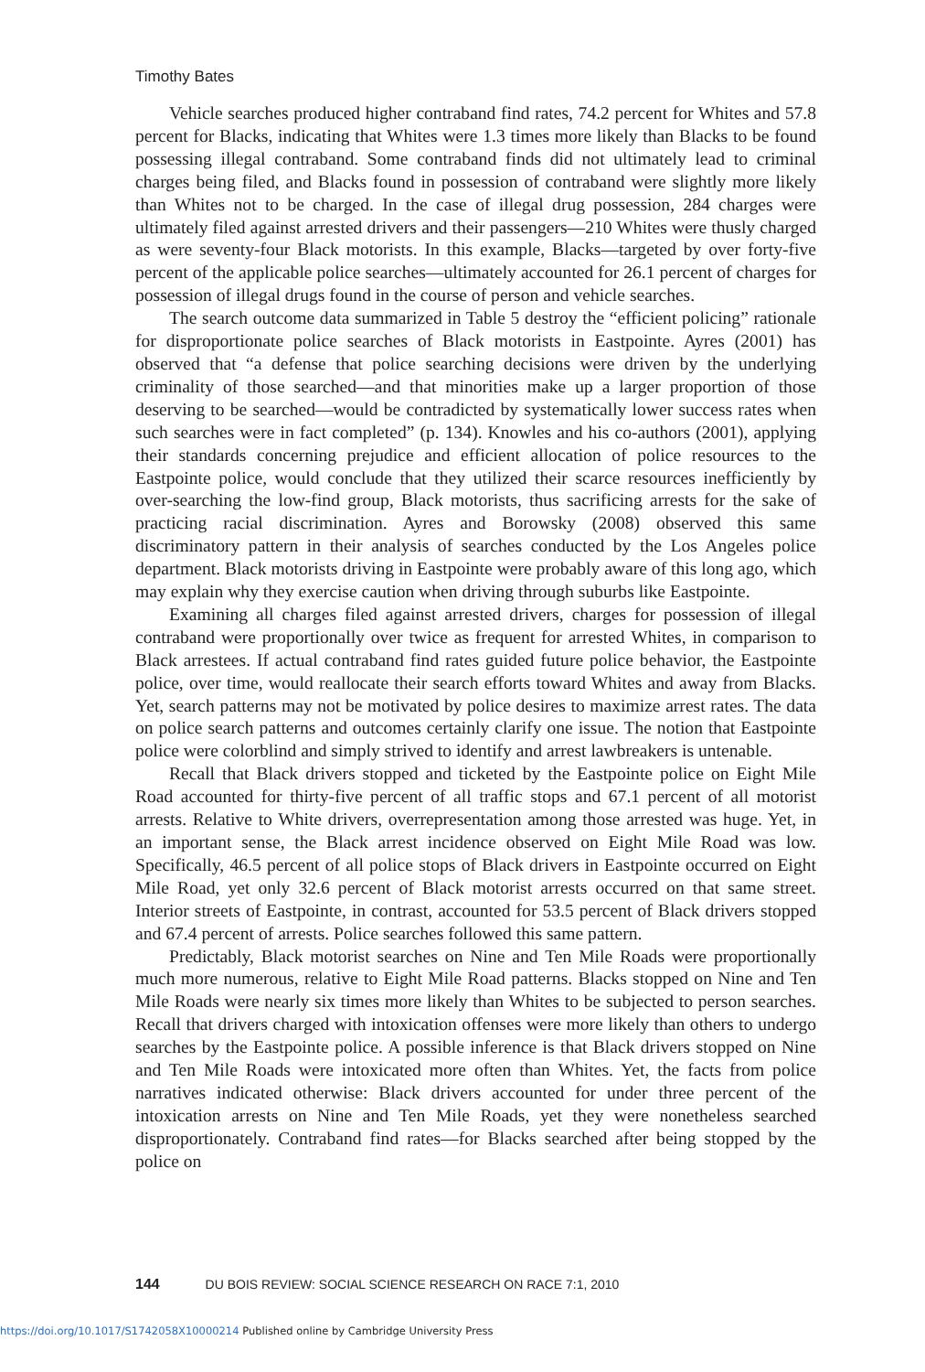Timothy Bates
Vehicle searches produced higher contraband find rates, 74.2 percent for Whites and 57.8 percent for Blacks, indicating that Whites were 1.3 times more likely than Blacks to be found possessing illegal contraband. Some contraband finds did not ultimately lead to criminal charges being filed, and Blacks found in possession of contraband were slightly more likely than Whites not to be charged. In the case of illegal drug possession, 284 charges were ultimately filed against arrested drivers and their passengers—210 Whites were thusly charged as were seventy-four Black motorists. In this example, Blacks—targeted by over forty-five percent of the applicable police searches—ultimately accounted for 26.1 percent of charges for possession of illegal drugs found in the course of person and vehicle searches.
The search outcome data summarized in Table 5 destroy the “efficient policing” rationale for disproportionate police searches of Black motorists in Eastpointe. Ayres (2001) has observed that “a defense that police searching decisions were driven by the underlying criminality of those searched—and that minorities make up a larger proportion of those deserving to be searched—would be contradicted by systematically lower success rates when such searches were in fact completed” (p. 134). Knowles and his co-authors (2001), applying their standards concerning prejudice and efficient allocation of police resources to the Eastpointe police, would conclude that they utilized their scarce resources inefficiently by over-searching the low-find group, Black motorists, thus sacrificing arrests for the sake of practicing racial discrimination. Ayres and Borowsky (2008) observed this same discriminatory pattern in their analysis of searches conducted by the Los Angeles police department. Black motorists driving in Eastpointe were probably aware of this long ago, which may explain why they exercise caution when driving through suburbs like Eastpointe.
Examining all charges filed against arrested drivers, charges for possession of illegal contraband were proportionally over twice as frequent for arrested Whites, in comparison to Black arrestees. If actual contraband find rates guided future police behavior, the Eastpointe police, over time, would reallocate their search efforts toward Whites and away from Blacks. Yet, search patterns may not be motivated by police desires to maximize arrest rates. The data on police search patterns and outcomes certainly clarify one issue. The notion that Eastpointe police were colorblind and simply strived to identify and arrest lawbreakers is untenable.
Recall that Black drivers stopped and ticketed by the Eastpointe police on Eight Mile Road accounted for thirty-five percent of all traffic stops and 67.1 percent of all motorist arrests. Relative to White drivers, overrepresentation among those arrested was huge. Yet, in an important sense, the Black arrest incidence observed on Eight Mile Road was low. Specifically, 46.5 percent of all police stops of Black drivers in Eastpointe occurred on Eight Mile Road, yet only 32.6 percent of Black motorist arrests occurred on that same street. Interior streets of Eastpointe, in contrast, accounted for 53.5 percent of Black drivers stopped and 67.4 percent of arrests. Police searches followed this same pattern.
Predictably, Black motorist searches on Nine and Ten Mile Roads were proportionally much more numerous, relative to Eight Mile Road patterns. Blacks stopped on Nine and Ten Mile Roads were nearly six times more likely than Whites to be subjected to person searches. Recall that drivers charged with intoxication offenses were more likely than others to undergo searches by the Eastpointe police. A possible inference is that Black drivers stopped on Nine and Ten Mile Roads were intoxicated more often than Whites. Yet, the facts from police narratives indicated otherwise: Black drivers accounted for under three percent of the intoxication arrests on Nine and Ten Mile Roads, yet they were nonetheless searched disproportionately. Contraband find rates—for Blacks searched after being stopped by the police on
144 DU BOIS REVIEW: SOCIAL SCIENCE RESEARCH ON RACE 7:1, 2010
https://doi.org/10.1017/S1742058X10000214 Published online by Cambridge University Press